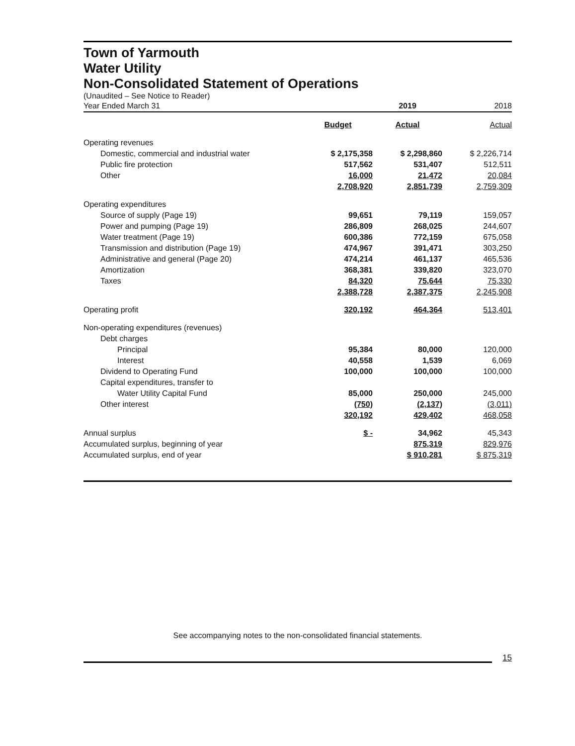Town of Yarmouth
Water Utility
Non-Consolidated Statement of Operations
(Unaudited – See Notice to Reader)
| Year Ended March 31 | | 2019 | 2018 |
| | Budget | Actual | Actual |
| Operating revenues | | | |
| Domestic, commercial and industrial water | $ 2,175,358 | $ 2,298,860 | $ 2,226,714 |
| Public fire protection | 517,562 | 531,407 | 512,511 |
| Other | 16,000 | 21,472 | 20,084 |
| | 2,708,920 | 2,851,739 | 2,759,309 |
| Operating expenditures | | | |
| Source of supply (Page 19) | 99,651 | 79,119 | 159,057 |
| Power and pumping (Page 19) | 286,809 | 268,025 | 244,607 |
| Water treatment (Page 19) | 600,386 | 772,159 | 675,058 |
| Transmission and distribution (Page 19) | 474,967 | 391,471 | 303,250 |
| Administrative and general (Page 20) | 474,214 | 461,137 | 465,536 |
| Amortization | 368,381 | 339,820 | 323,070 |
| Taxes | 84,320 | 75,644 | 75,330 |
| | 2,388,728 | 2,387,375 | 2,245,908 |
| Operating profit | 320,192 | 464,364 | 513,401 |
| Non-operating expenditures (revenues) | | | |
| Debt charges | | | |
| Principal | 95,384 | 80,000 | 120,000 |
| Interest | 40,558 | 1,539 | 6,069 |
| Dividend to Operating Fund | 100,000 | 100,000 | 100,000 |
| Capital expenditures, transfer to | | | |
| Water Utility Capital Fund | 85,000 | 250,000 | 245,000 |
| Other interest | (750) | (2,137) | (3,011) |
| | 320,192 | 429,402 | 468,058 |
| Annual surplus | $ - | 34,962 | 45,343 |
| Accumulated surplus, beginning of year | | 875,319 | 829,976 |
| Accumulated surplus, end of year | | $ 910,281 | $ 875,319 |
See accompanying notes to the non-consolidated financial statements.
15